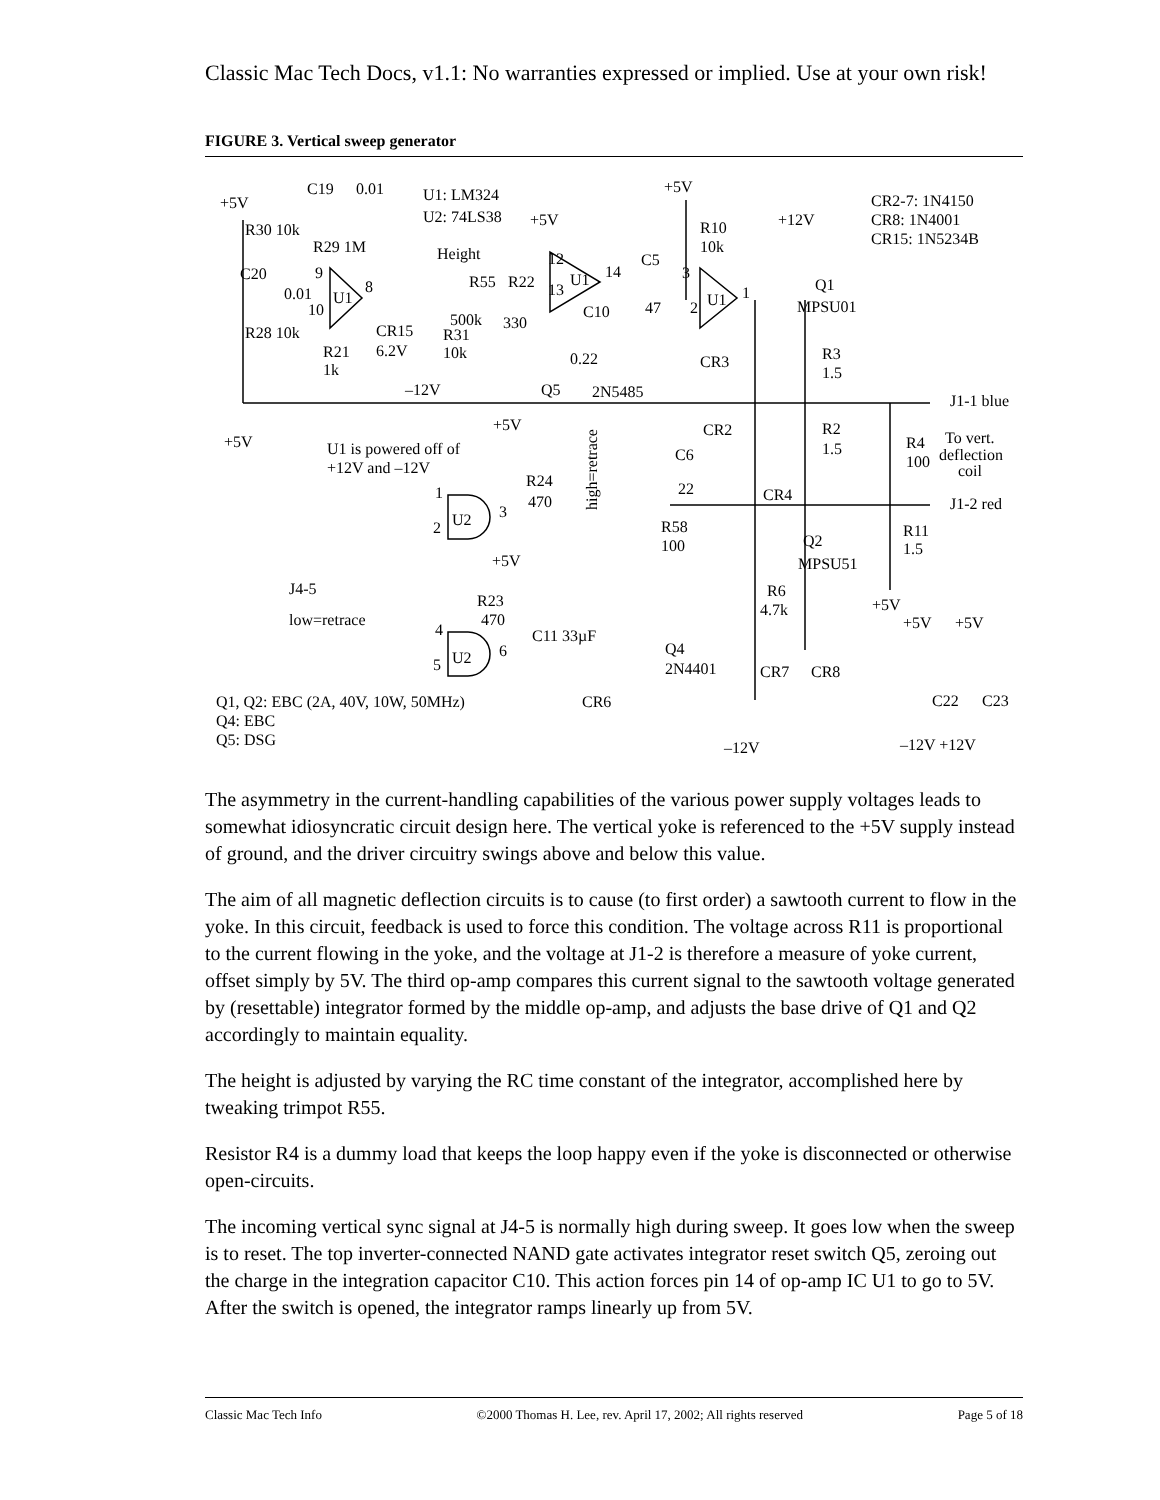Classic Mac Tech Docs, v1.1: No warranties expressed or implied. Use at your own risk!
FIGURE 3. Vertical sweep generator
+5V
C19
0.01
U1: LM324
U2: 74LS38
+5V
CR2-7: 1N4150
CR8: 1N4001
CR15: 1N5234B
+5V
R10
10k
+12V
R30 10k
R29 1M
Height
C20
9
8
0.01
U1
10
R55
R22
500k
330
12
13
U1
14
C10
C5
47
3
2
U1
1
Q1
MPSU01
R28 10k
CR15
6.2V
R31
10k
R21
1k
0.22
CR3
R3
1.5
–12V
Q5
2N5485
J1-1 blue
+5V
CR2
R2
1.5
R4
100
To vert.
deflection
coil
+5V
U1 is powered off of
+12V and –12V
C6
22
R24
470
CR4
1
2
U2
3
J1-2 red
R58
100
Q2
MPSU51
R11
1.5
+5V
J4-5
R6
4.7k
+5V
R23
470
low=retrace
+5V
+5V
C11 33µF
4
6
U2
5
Q4
2N4401
CR7
CR8
Q1, Q2: EBC (2A, 40V, 10W, 50MHz)
Q4: EBC
Q5: DSG
CR6
C22
C23
–12V
–12V +12V
high=retrace
The asymmetry in the current-handling capabilities of the various power supply voltages leads to somewhat idiosyncratic circuit design here. The vertical yoke is referenced to the +5V supply instead of ground, and the driver circuitry swings above and below this value.
The aim of all magnetic deflection circuits is to cause (to first order) a sawtooth current to flow in the yoke. In this circuit, feedback is used to force this condition. The voltage across R11 is proportional to the current flowing in the yoke, and the voltage at J1-2 is therefore a measure of yoke current, offset simply by 5V. The third op-amp compares this current signal to the sawtooth voltage generated by (resettable) integrator formed by the middle op-amp, and adjusts the base drive of Q1 and Q2 accordingly to maintain equality.
The height is adjusted by varying the RC time constant of the integrator, accomplished here by tweaking trimpot R55.
Resistor R4 is a dummy load that keeps the loop happy even if the yoke is disconnected or otherwise open-circuits.
The incoming vertical sync signal at J4-5 is normally high during sweep. It goes low when the sweep is to reset. The top inverter-connected NAND gate activates integrator reset switch Q5, zeroing out the charge in the integration capacitor C10. This action forces pin 14 of op-amp IC U1 to go to 5V. After the switch is opened, the integrator ramps linearly up from 5V.
Classic Mac Tech Info ©2000 Thomas H. Lee, rev. April 17, 2002; All rights reserved Page 5 of 18